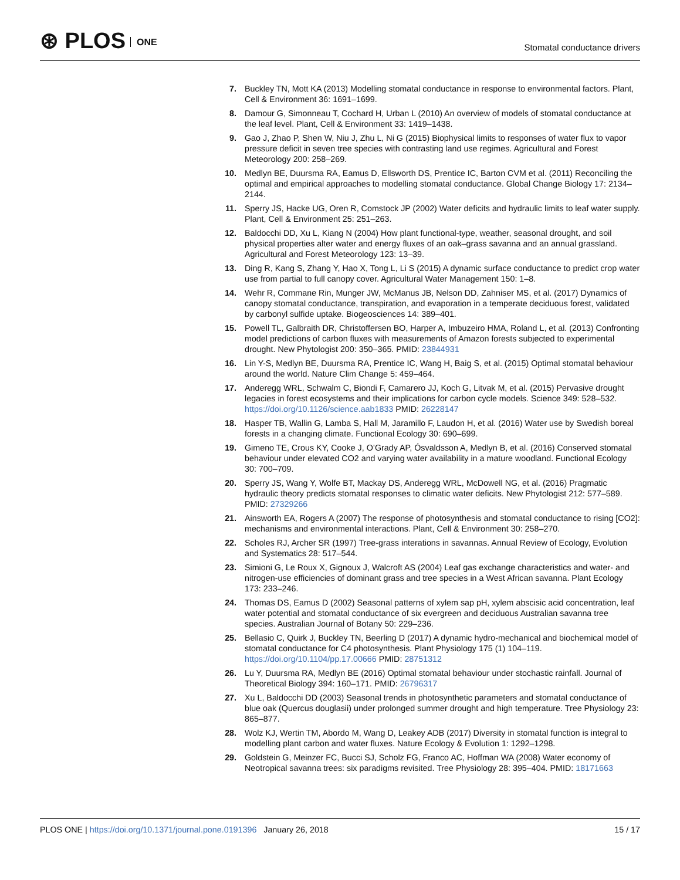⊛ PLOS ONE
Stomatal conductance drivers
7. Buckley TN, Mott KA (2013) Modelling stomatal conductance in response to environmental factors. Plant, Cell & Environment 36: 1691–1699.
8. Damour G, Simonneau T, Cochard H, Urban L (2010) An overview of models of stomatal conductance at the leaf level. Plant, Cell & Environment 33: 1419–1438.
9. Gao J, Zhao P, Shen W, Niu J, Zhu L, Ni G (2015) Biophysical limits to responses of water flux to vapor pressure deficit in seven tree species with contrasting land use regimes. Agricultural and Forest Meteorology 200: 258–269.
10. Medlyn BE, Duursma RA, Eamus D, Ellsworth DS, Prentice IC, Barton CVM et al. (2011) Reconciling the optimal and empirical approaches to modelling stomatal conductance. Global Change Biology 17: 2134–2144.
11. Sperry JS, Hacke UG, Oren R, Comstock JP (2002) Water deficits and hydraulic limits to leaf water supply. Plant, Cell & Environment 25: 251–263.
12. Baldocchi DD, Xu L, Kiang N (2004) How plant functional-type, weather, seasonal drought, and soil physical properties alter water and energy fluxes of an oak–grass savanna and an annual grassland. Agricultural and Forest Meteorology 123: 13–39.
13. Ding R, Kang S, Zhang Y, Hao X, Tong L, Li S (2015) A dynamic surface conductance to predict crop water use from partial to full canopy cover. Agricultural Water Management 150: 1–8.
14. Wehr R, Commane Rin, Munger JW, McManus JB, Nelson DD, Zahniser MS, et al. (2017) Dynamics of canopy stomatal conductance, transpiration, and evaporation in a temperate deciduous forest, validated by carbonyl sulfide uptake. Biogeosciences 14: 389–401.
15. Powell TL, Galbraith DR, Christoffersen BO, Harper A, Imbuzeiro HMA, Roland L, et al. (2013) Confronting model predictions of carbon fluxes with measurements of Amazon forests subjected to experimental drought. New Phytologist 200: 350–365. PMID: 23844931
16. Lin Y-S, Medlyn BE, Duursma RA, Prentice IC, Wang H, Baig S, et al. (2015) Optimal stomatal behaviour around the world. Nature Clim Change 5: 459–464.
17. Anderegg WRL, Schwalm C, Biondi F, Camarero JJ, Koch G, Litvak M, et al. (2015) Pervasive drought legacies in forest ecosystems and their implications for carbon cycle models. Science 349: 528–532. https://doi.org/10.1126/science.aab1833 PMID: 26228147
18. Hasper TB, Wallin G, Lamba S, Hall M, Jaramillo F, Laudon H, et al. (2016) Water use by Swedish boreal forests in a changing climate. Functional Ecology 30: 690–699.
19. Gimeno TE, Crous KY, Cooke J, O’Grady AP, Ósvaldsson A, Medlyn B, et al. (2016) Conserved stomatal behaviour under elevated CO2 and varying water availability in a mature woodland. Functional Ecology 30: 700–709.
20. Sperry JS, Wang Y, Wolfe BT, Mackay DS, Anderegg WRL, McDowell NG, et al. (2016) Pragmatic hydraulic theory predicts stomatal responses to climatic water deficits. New Phytologist 212: 577–589. PMID: 27329266
21. Ainsworth EA, Rogers A (2007) The response of photosynthesis and stomatal conductance to rising [CO2]: mechanisms and environmental interactions. Plant, Cell & Environment 30: 258–270.
22. Scholes RJ, Archer SR (1997) Tree-grass interations in savannas. Annual Review of Ecology, Evolution and Systematics 28: 517–544.
23. Simioni G, Le Roux X, Gignoux J, Walcroft AS (2004) Leaf gas exchange characteristics and water- and nitrogen-use efficiencies of dominant grass and tree species in a West African savanna. Plant Ecology 173: 233–246.
24. Thomas DS, Eamus D (2002) Seasonal patterns of xylem sap pH, xylem abscisic acid concentration, leaf water potential and stomatal conductance of six evergreen and deciduous Australian savanna tree species. Australian Journal of Botany 50: 229–236.
25. Bellasio C, Quirk J, Buckley TN, Beerling D (2017) A dynamic hydro-mechanical and biochemical model of stomatal conductance for C4 photosynthesis. Plant Physiology 175 (1) 104–119. https://doi.org/10.1104/pp.17.00666 PMID: 28751312
26. Lu Y, Duursma RA, Medlyn BE (2016) Optimal stomatal behaviour under stochastic rainfall. Journal of Theoretical Biology 394: 160–171. PMID: 26796317
27. Xu L, Baldocchi DD (2003) Seasonal trends in photosynthetic parameters and stomatal conductance of blue oak (Quercus douglasii) under prolonged summer drought and high temperature. Tree Physiology 23: 865–877.
28. Wolz KJ, Wertin TM, Abordo M, Wang D, Leakey ADB (2017) Diversity in stomatal function is integral to modelling plant carbon and water fluxes. Nature Ecology & Evolution 1: 1292–1298.
29. Goldstein G, Meinzer FC, Bucci SJ, Scholz FG, Franco AC, Hoffman WA (2008) Water economy of Neotropical savanna trees: six paradigms revisited. Tree Physiology 28: 395–404. PMID: 18171663
PLOS ONE | https://doi.org/10.1371/journal.pone.0191396 January 26, 2018
15 / 17